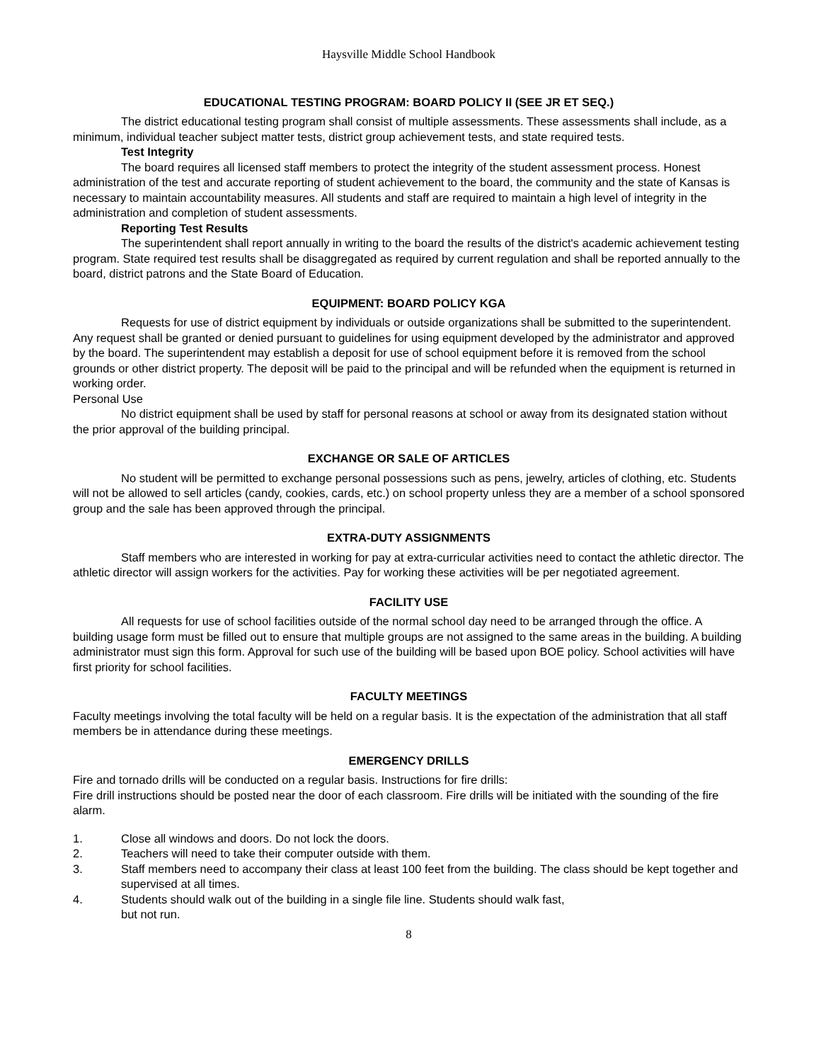Haysville Middle School Handbook
EDUCATIONAL TESTING PROGRAM: BOARD POLICY II (SEE JR ET SEQ.)
The district educational testing program shall consist of multiple assessments. These assessments shall include, as a minimum, individual teacher subject matter tests, district group achievement tests, and state required tests.
Test Integrity
The board requires all licensed staff members to protect the integrity of the student assessment process. Honest administration of the test and accurate reporting of student achievement to the board, the community and the state of Kansas is necessary to maintain accountability measures. All students and staff are required to maintain a high level of integrity in the administration and completion of student assessments.
Reporting Test Results
The superintendent shall report annually in writing to the board the results of the district's academic achievement testing program. State required test results shall be disaggregated as required by current regulation and shall be reported annually to the board, district patrons and the State Board of Education.
EQUIPMENT: BOARD POLICY KGA
Requests for use of district equipment by individuals or outside organizations shall be submitted to the superintendent. Any request shall be granted or denied pursuant to guidelines for using equipment developed by the administrator and approved by the board. The superintendent may establish a deposit for use of school equipment before it is removed from the school grounds or other district property. The deposit will be paid to the principal and will be refunded when the equipment is returned in working order.
Personal Use
No district equipment shall be used by staff for personal reasons at school or away from its designated station without the prior approval of the building principal.
EXCHANGE OR SALE OF ARTICLES
No student will be permitted to exchange personal possessions such as pens, jewelry, articles of clothing, etc. Students will not be allowed to sell articles (candy, cookies, cards, etc.) on school property unless they are a member of a school sponsored group and the sale has been approved through the principal.
EXTRA-DUTY ASSIGNMENTS
Staff members who are interested in working for pay at extra-curricular activities need to contact the athletic director. The athletic director will assign workers for the activities. Pay for working these activities will be per negotiated agreement.
FACILITY USE
All requests for use of school facilities outside of the normal school day need to be arranged through the office. A building usage form must be filled out to ensure that multiple groups are not assigned to the same areas in the building. A building administrator must sign this form. Approval for such use of the building will be based upon BOE policy. School activities will have first priority for school facilities.
FACULTY MEETINGS
Faculty meetings involving the total faculty will be held on a regular basis. It is the expectation of the administration that all staff members be in attendance during these meetings.
EMERGENCY DRILLS
Fire and tornado drills will be conducted on a regular basis. Instructions for fire drills:
Fire drill instructions should be posted near the door of each classroom. Fire drills will be initiated with the sounding of the fire alarm.
1. Close all windows and doors. Do not lock the doors.
2. Teachers will need to take their computer outside with them.
3. Staff members need to accompany their class at least 100 feet from the building. The class should be kept together and supervised at all times.
4. Students should walk out of the building in a single file line. Students should walk fast,
but not run.
8